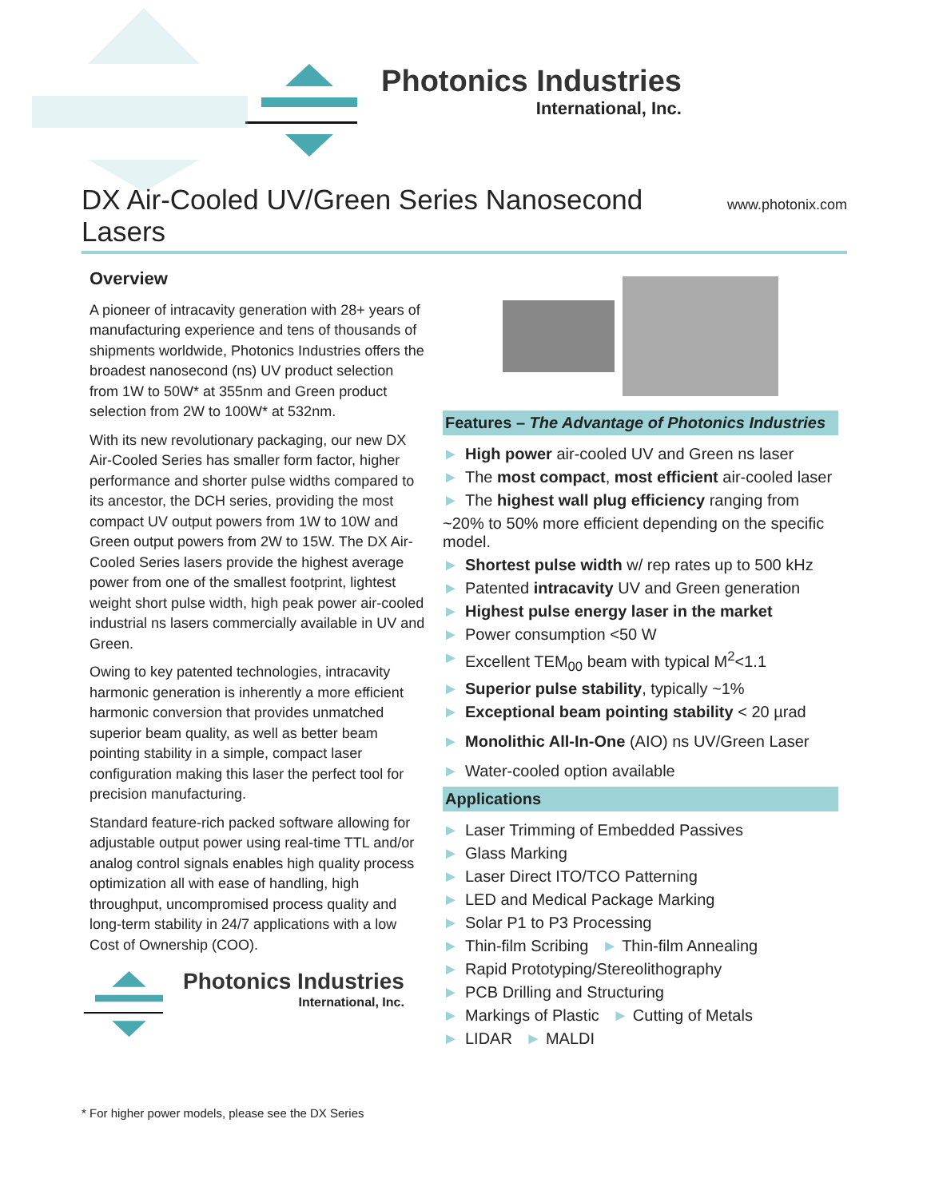Photonics Industries
International, Inc.
DX Air-Cooled UV/Green Series Nanosecond Lasers www.photonix.com
Overview
A pioneer of intracavity generation with 28+ years of manufacturing experience and tens of thousands of shipments worldwide, Photonics Industries offers the broadest nanosecond (ns) UV product selection from 1W to 50W* at 355nm and Green product selection from 2W to 100W* at 532nm.
With its new revolutionary packaging, our new DX Air-Cooled Series has smaller form factor, higher performance and shorter pulse widths compared to its ancestor, the DCH series, providing the most compact UV output powers from 1W to 10W and Green output powers from 2W to 15W. The DX Air-Cooled Series lasers provide the highest average power from one of the smallest footprint, lightest weight short pulse width, high peak power air-cooled industrial ns lasers commercially available in UV and Green.
Owing to key patented technologies, intracavity harmonic generation is inherently a more efficient harmonic conversion that provides unmatched superior beam quality, as well as better beam pointing stability in a simple, compact laser configuration making this laser the perfect tool for precision manufacturing.
Standard feature-rich packed software allowing for adjustable output power using real-time TTL and/or analog control signals enables high quality process optimization all with ease of handling, high throughput, uncompromised process quality and long-term stability in 24/7 applications with a low Cost of Ownership (COO).
Photonics Industries
International, Inc.
Features – The Advantage of Photonics Industries
► High power air-cooled UV and Green ns laser
► The most compact, most efficient air-cooled laser
► The highest wall plug efficiency ranging from
~20% to 50% more efficient depending on the specific model.
► Shortest pulse width w/ rep rates up to 500 kHz
► Patented intracavity UV and Green generation
► Highest pulse energy laser in the market
► Power consumption <50 W
► Excellent TEM<sub>00</sub> beam with typical M<sup>2</sup><1.1
► Superior pulse stability, typically ~1%
► Exceptional beam pointing stability < 20 µrad
► Monolithic All-In-One (AIO) ns UV/Green Laser
► Water-cooled option available
Applications
► Laser Trimming of Embedded Passives
► Glass Marking
► Laser Direct ITO/TCO Patterning
► LED and Medical Package Marking
► Solar P1 to P3 Processing
► Thin-film Scribing ► Thin-film Annealing
► Rapid Prototyping/Stereolithography
► PCB Drilling and Structuring
► Markings of Plastic ► Cutting of Metals
► LIDAR ► MALDI
* For higher power models, please see the DX Series